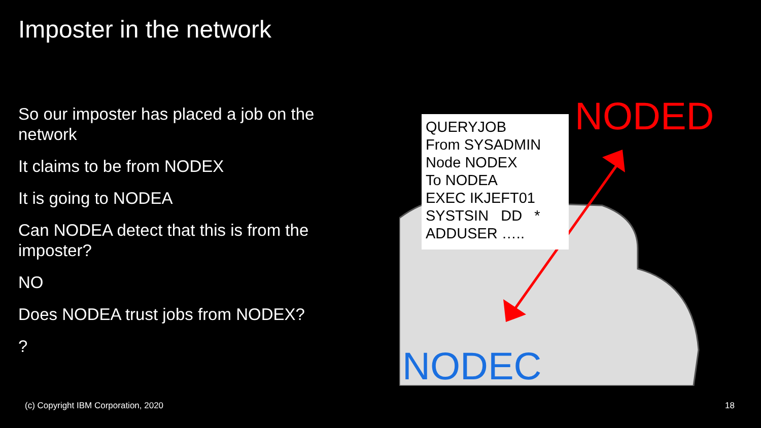Imposter in the network
So our imposter has placed a job on the network
It claims to be from NODEX
It is going to NODEA
Can NODEA detect that this is from the imposter?
NO
Does NODEA trust jobs from NODEX?
?
QUERYJOB
From SYSADMIN
Node NODEX
To NODEA
EXEC IKJEFT01
SYSTSIN DD *
ADDUSER …..
NODED
NODEC
(c) Copyright IBM Corporation, 2020
18